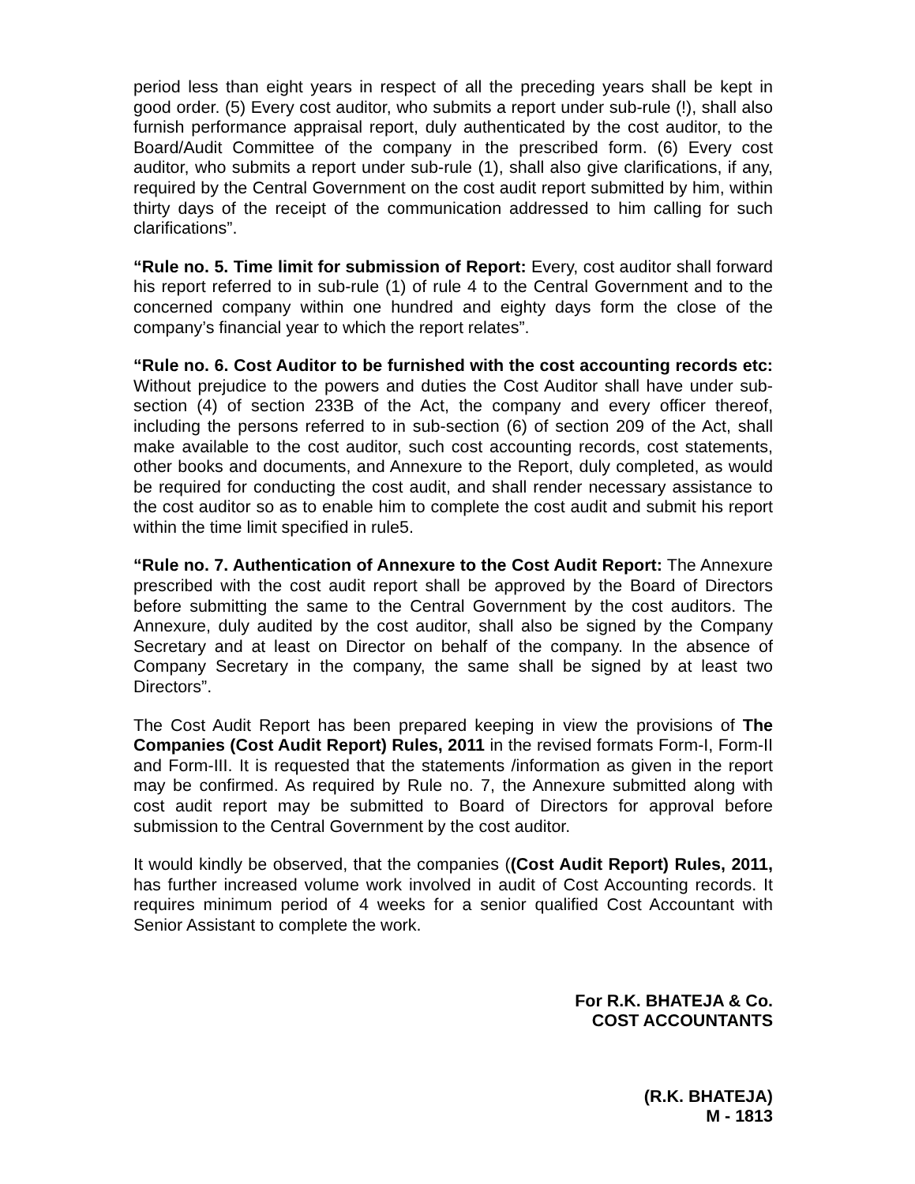period less than eight years in respect of all the preceding years shall be kept in good order. (5) Every cost auditor, who submits a report under sub-rule (!), shall also furnish performance appraisal report, duly authenticated by the cost auditor, to the Board/Audit Committee of the company in the prescribed form. (6) Every cost auditor, who submits a report under sub-rule (1), shall also give clarifications, if any, required by the Central Government on the cost audit report submitted by him, within thirty days of the receipt of the communication addressed to him calling for such clarifications”.
“Rule no. 5. Time limit for submission of Report: Every, cost auditor shall forward his report referred to in sub-rule (1) of rule 4 to the Central Government and to the concerned company within one hundred and eighty days form the close of the company’s financial year to which the report relates”.
“Rule no. 6. Cost Auditor to be furnished with the cost accounting records etc: Without prejudice to the powers and duties the Cost Auditor shall have under sub-section (4) of section 233B of the Act, the company and every officer thereof, including the persons referred to in sub-section (6) of section 209 of the Act, shall make available to the cost auditor, such cost accounting records, cost statements, other books and documents, and Annexure to the Report, duly completed, as would be required for conducting the cost audit, and shall render necessary assistance to the cost auditor so as to enable him to complete the cost audit and submit his report within the time limit specified in rule5.
“Rule no. 7. Authentication of Annexure to the Cost Audit Report: The Annexure prescribed with the cost audit report shall be approved by the Board of Directors before submitting the same to the Central Government by the cost auditors. The Annexure, duly audited by the cost auditor, shall also be signed by the Company Secretary and at least on Director on behalf of the company. In the absence of Company Secretary in the company, the same shall be signed by at least two Directors”.
The Cost Audit Report has been prepared keeping in view the provisions of The Companies (Cost Audit Report) Rules, 2011 in the revised formats Form-I, Form-II and Form-III. It is requested that the statements /information as given in the report may be confirmed. As required by Rule no. 7, the Annexure submitted along with cost audit report may be submitted to Board of Directors for approval before submission to the Central Government by the cost auditor.
It would kindly be observed, that the companies ((Cost Audit Report) Rules, 2011, has further increased volume work involved in audit of Cost Accounting records. It requires minimum period of 4 weeks for a senior qualified Cost Accountant with Senior Assistant to complete the work.
For R.K. BHATEJA & Co.
COST ACCOUNTANTS
(R.K. BHATEJA)
M - 1813